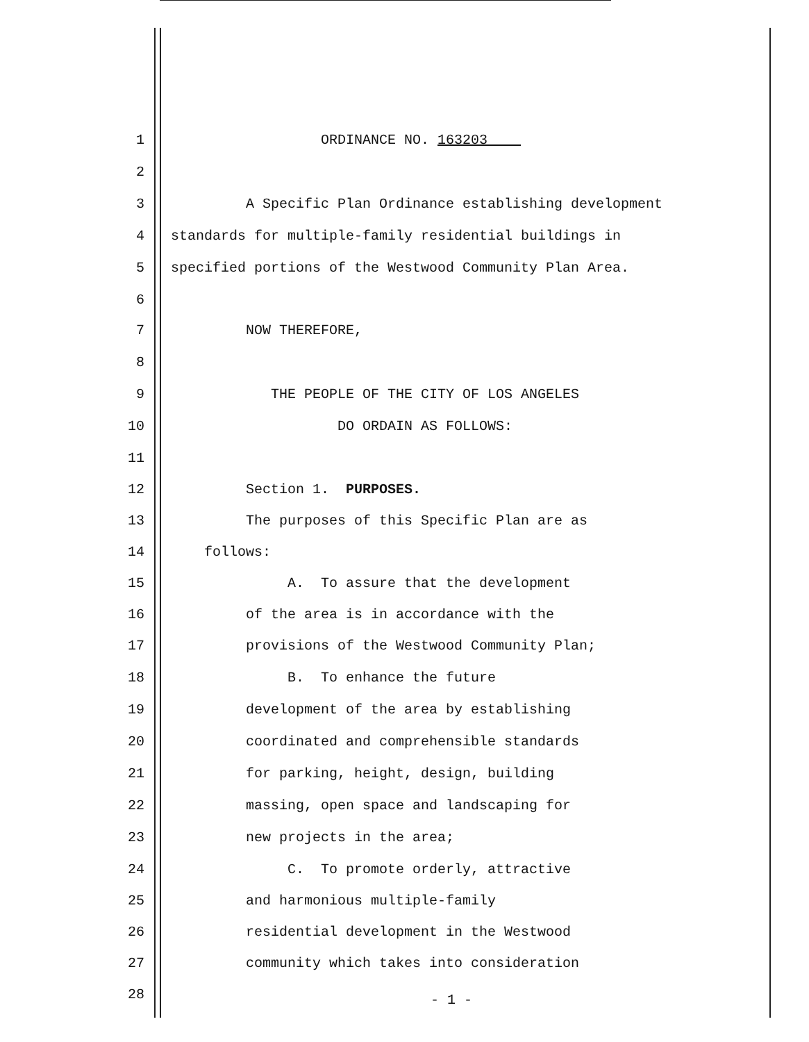1 ORDINANCE NO. 163203
2
3 A Specific Plan Ordinance establishing development
4 standards for multiple-family residential buildings in
5 specified portions of the Westwood Community Plan Area.
6
7 NOW THEREFORE,
8
9 THE PEOPLE OF THE CITY OF LOS ANGELES
10 DO ORDAIN AS FOLLOWS:
11
12 Section 1. PURPOSES.
13 The purposes of this Specific Plan are as
14 follows:
15 A. To assure that the development
16 of the area is in accordance with the
17 provisions of the Westwood Community Plan;
18 B. To enhance the future
19 development of the area by establishing
20 coordinated and comprehensible standards
21 for parking, height, design, building
22 massing, open space and landscaping for
23 new projects in the area;
24 C. To promote orderly, attractive
25 and harmonious multiple-family
26 residential development in the Westwood
27 community which takes into consideration
28 - 1 -